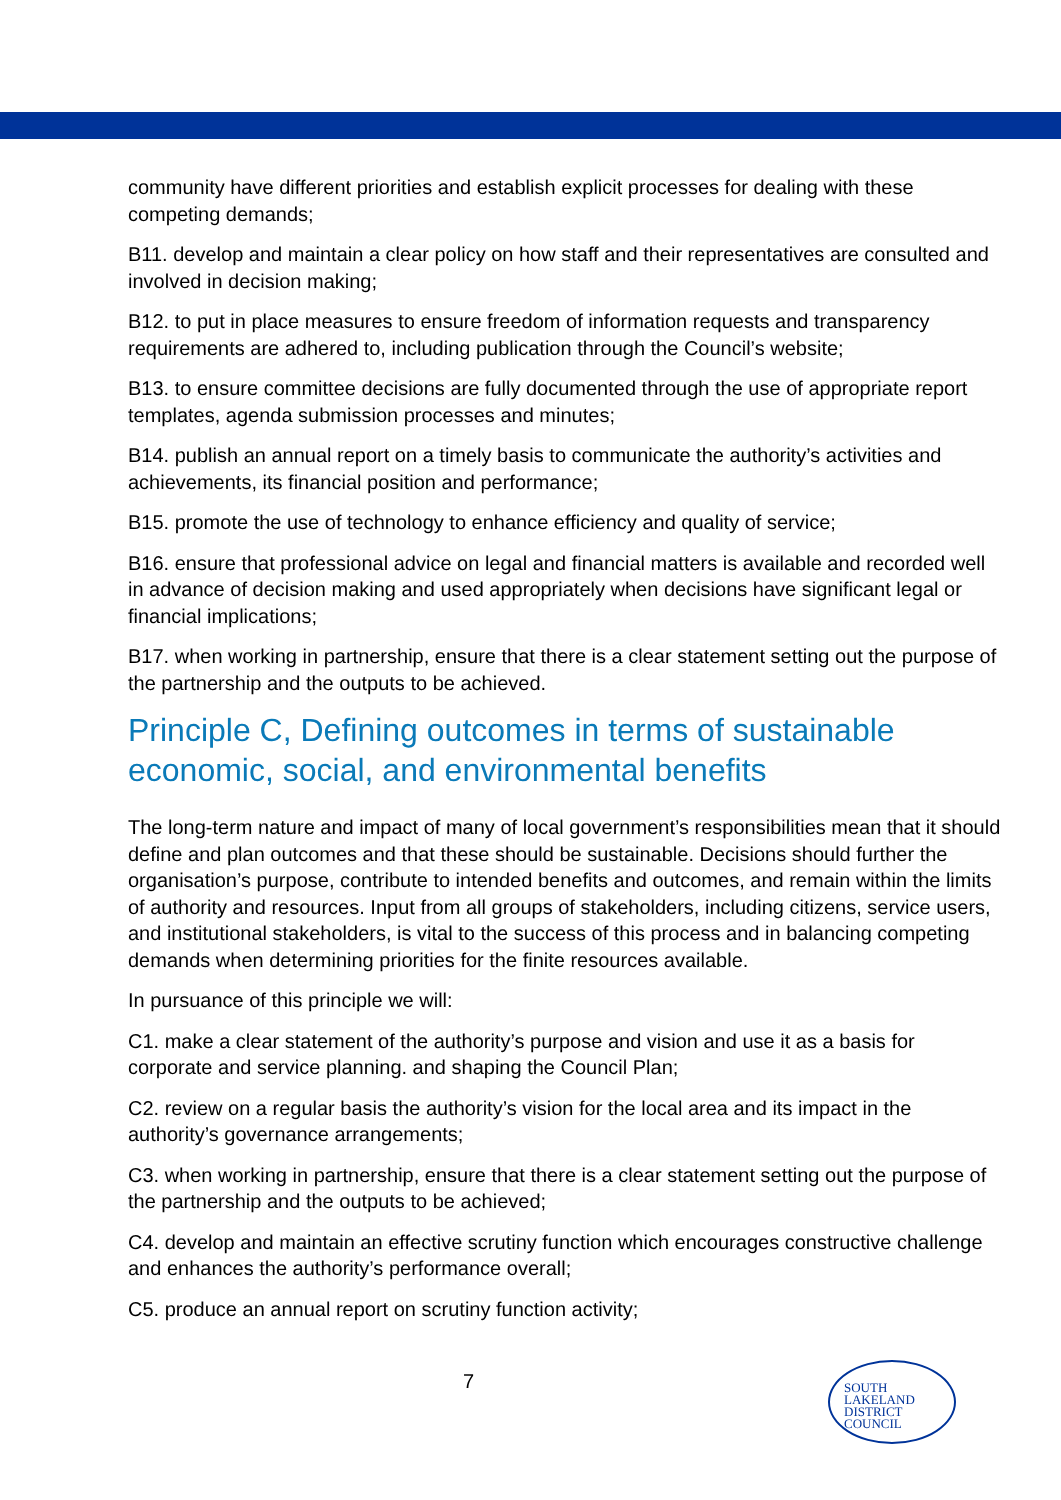community have different priorities and establish explicit processes for dealing with these competing demands;
B11. develop and maintain a clear policy on how staff and their representatives are consulted and involved in decision making;
B12. to put in place measures to ensure freedom of information requests and transparency requirements are adhered to, including publication through the Council’s website;
B13. to ensure committee decisions are fully documented through the use of appropriate report templates, agenda submission processes and minutes;
B14. publish an annual report on a timely basis to communicate the authority’s activities and achievements, its financial position and performance;
B15. promote the use of technology to enhance efficiency and quality of service;
B16. ensure that professional advice on legal and financial matters is available and recorded well in advance of decision making and used appropriately when decisions have significant legal or financial implications;
B17. when working in partnership, ensure that there is a clear statement setting out the purpose of the partnership and the outputs to be achieved.
Principle C, Defining outcomes in terms of sustainable economic, social, and environmental benefits
The long-term nature and impact of many of local government’s responsibilities mean that it should define and plan outcomes and that these should be sustainable. Decisions should further the organisation’s purpose, contribute to intended benefits and outcomes, and remain within the limits of authority and resources. Input from all groups of stakeholders, including citizens, service users, and institutional stakeholders, is vital to the success of this process and in balancing competing demands when determining priorities for the finite resources available.
In pursuance of this principle we will:
C1. make a clear statement of the authority’s purpose and vision and use it as a basis for corporate and service planning. and shaping the Council Plan;
C2. review on a regular basis the authority’s vision for the local area and its impact in the authority’s governance arrangements;
C3. when working in partnership, ensure that there is a clear statement setting out the purpose of the partnership and the outputs to be achieved;
C4. develop and maintain an effective scrutiny function which encourages constructive challenge and enhances the authority’s performance overall;
C5. produce an annual report on scrutiny function activity;
7
SOUTH
LAKELAND
DISTRICT
COUNCIL